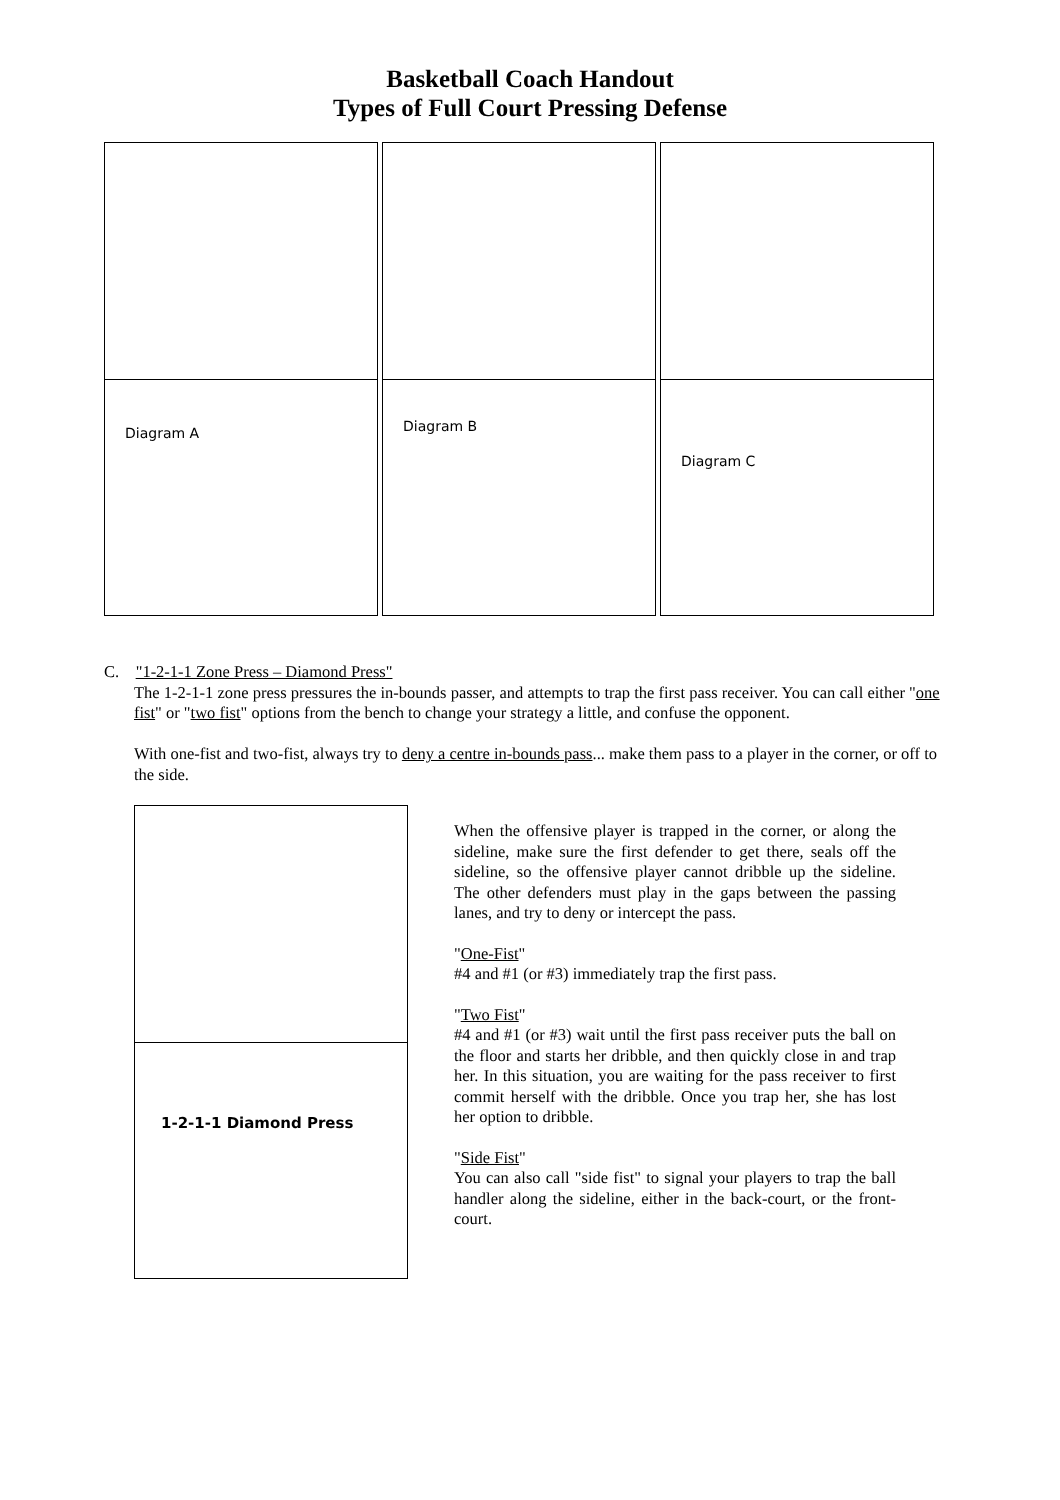Basketball Coach Handout
Types of Full Court Pressing Defense
Diagram A
Diagram B
Diagram C
C. "1-2-1-1 Zone Press – Diamond Press"
The 1-2-1-1 zone press pressures the in-bounds passer, and attempts to trap the first pass receiver. You can call either "one fist" or "two fist" options from the bench to change your strategy a little, and confuse the opponent.
With one-fist and two-fist, always try to deny a centre in-bounds pass... make them pass to a player in the corner, or off to the side.
1-2-1-1 Diamond Press
When the offensive player is trapped in the corner, or along the sideline, make sure the first defender to get there, seals off the sideline, so the offensive player cannot dribble up the sideline. The other defenders must play in the gaps between the passing lanes, and try to deny or intercept the pass.
"One-Fist"
#4 and #1 (or #3) immediately trap the first pass.
"Two Fist"
#4 and #1 (or #3) wait until the first pass receiver puts the ball on the floor and starts her dribble, and then quickly close in and trap her. In this situation, you are waiting for the pass receiver to first commit herself with the dribble. Once you trap her, she has lost her option to dribble.
"Side Fist"
You can also call "side fist" to signal your players to trap the ball handler along the sideline, either in the back-court, or the front-court.